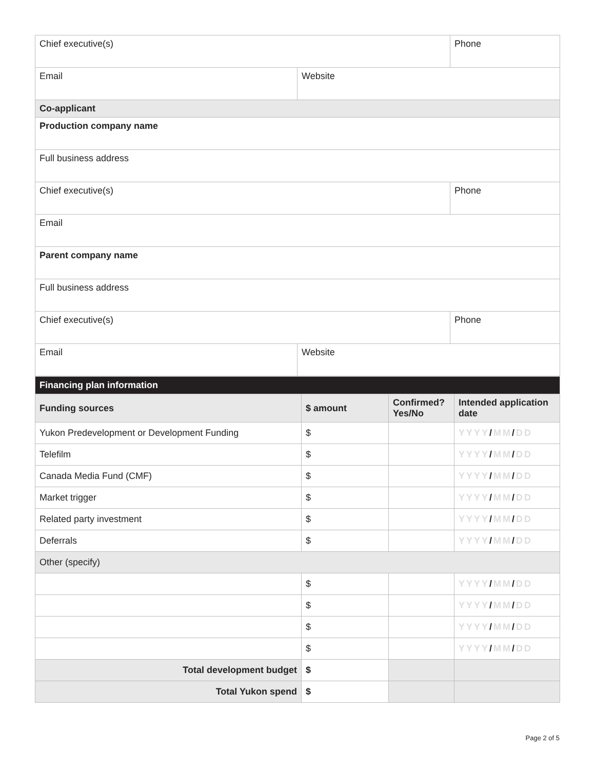| Chief executive(s) | | Phone |
| Email | Website | |
| Co-applicant | | |
| Production company name | | |
| Full business address | | |
| Chief executive(s) | | Phone |
| Email | | |
| Parent company name | | |
| Full business address | | |
| Chief executive(s) | | Phone |
| Email | Website | |
| Financing plan information | | | |
| --- | --- | --- | --- |
| Funding sources | $ amount | Confirmed? Yes/No | Intended application date |
| Yukon Predevelopment or Development Funding | $ | | YYYY / MM / DD |
| Telefilm | $ | | YYYY / MM / DD |
| Canada Media Fund (CMF) | $ | | YYYY / MM / DD |
| Market trigger | $ | | YYYY / MM / DD |
| Related party investment | $ | | YYYY / MM / DD |
| Deferrals | $ | | YYYY / MM / DD |
| Other (specify) | | | |
| | $ | | YYYY / MM / DD |
| | $ | | YYYY / MM / DD |
| | $ | | YYYY / MM / DD |
| | $ | | YYYY / MM / DD |
| Total development budget | $ | | |
| Total Yukon spend | $ | | |
Page 2 of 5